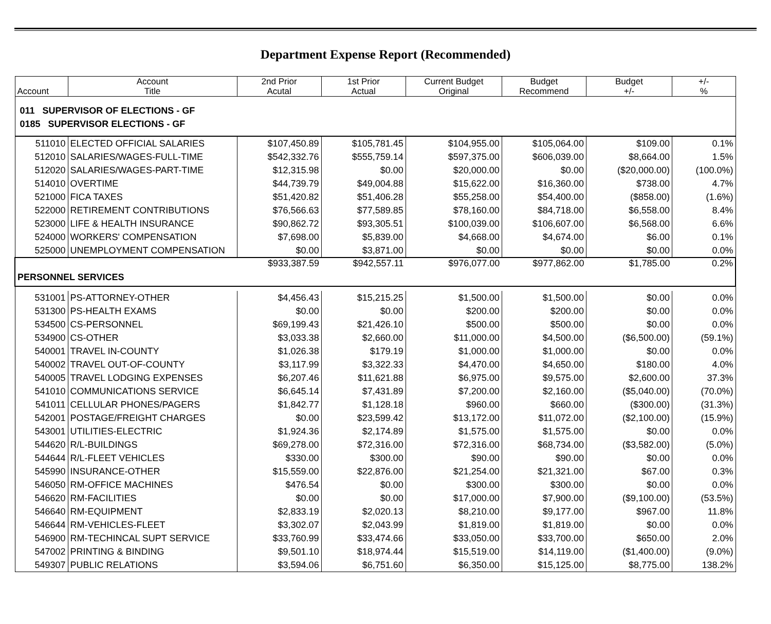Department Expense Report (Recommended)
| Account | Account Title | 2nd Prior Acutal | 1st Prior Actual | Current Budget Original | Budget Recommend | Budget +/- | +/- % |
| --- | --- | --- | --- | --- | --- | --- | --- |
| 011 SUPERVISOR OF ELECTIONS - GF | | | | | | | |
| 0185 SUPERVISOR ELECTIONS - GF | | | | | | | |
| 511010 | ELECTED OFFICIAL SALARIES | $107,450.89 | $105,781.45 | $104,955.00 | $105,064.00 | $109.00 | 0.1% |
| 512010 | SALARIES/WAGES-FULL-TIME | $542,332.76 | $555,759.14 | $597,375.00 | $606,039.00 | $8,664.00 | 1.5% |
| 512020 | SALARIES/WAGES-PART-TIME | $12,315.98 | $0.00 | $20,000.00 | $0.00 | ($20,000.00) | (100.0%) |
| 514010 | OVERTIME | $44,739.79 | $49,004.88 | $15,622.00 | $16,360.00 | $738.00 | 4.7% |
| 521000 | FICA TAXES | $51,420.82 | $51,406.28 | $55,258.00 | $54,400.00 | ($858.00) | (1.6%) |
| 522000 | RETIREMENT CONTRIBUTIONS | $76,566.63 | $77,589.85 | $78,160.00 | $84,718.00 | $6,558.00 | 8.4% |
| 523000 | LIFE & HEALTH INSURANCE | $90,862.72 | $93,305.51 | $100,039.00 | $106,607.00 | $6,568.00 | 6.6% |
| 524000 | WORKERS' COMPENSATION | $7,698.00 | $5,839.00 | $4,668.00 | $4,674.00 | $6.00 | 0.1% |
| 525000 | UNEMPLOYMENT COMPENSATION | $0.00 | $3,871.00 | $0.00 | $0.00 | $0.00 | 0.0% |
| PERSONNEL SERVICES | | $933,387.59 | $942,557.11 | $976,077.00 | $977,862.00 | $1,785.00 | 0.2% |
| 531001 | PS-ATTORNEY-OTHER | $4,456.43 | $15,215.25 | $1,500.00 | $1,500.00 | $0.00 | 0.0% |
| 531300 | PS-HEALTH EXAMS | $0.00 | $0.00 | $200.00 | $200.00 | $0.00 | 0.0% |
| 534500 | CS-PERSONNEL | $69,199.43 | $21,426.10 | $500.00 | $500.00 | $0.00 | 0.0% |
| 534900 | CS-OTHER | $3,033.38 | $2,660.00 | $11,000.00 | $4,500.00 | ($6,500.00) | (59.1%) |
| 540001 | TRAVEL IN-COUNTY | $1,026.38 | $179.19 | $1,000.00 | $1,000.00 | $0.00 | 0.0% |
| 540002 | TRAVEL OUT-OF-COUNTY | $3,117.99 | $3,322.33 | $4,470.00 | $4,650.00 | $180.00 | 4.0% |
| 540005 | TRAVEL LODGING EXPENSES | $6,207.46 | $11,621.88 | $6,975.00 | $9,575.00 | $2,600.00 | 37.3% |
| 541010 | COMMUNICATIONS SERVICE | $6,645.14 | $7,431.89 | $7,200.00 | $2,160.00 | ($5,040.00) | (70.0%) |
| 541011 | CELLULAR PHONES/PAGERS | $1,842.77 | $1,128.18 | $960.00 | $660.00 | ($300.00) | (31.3%) |
| 542001 | POSTAGE/FREIGHT CHARGES | $0.00 | $23,599.42 | $13,172.00 | $11,072.00 | ($2,100.00) | (15.9%) |
| 543001 | UTILITIES-ELECTRIC | $1,924.36 | $2,174.89 | $1,575.00 | $1,575.00 | $0.00 | 0.0% |
| 544620 | R/L-BUILDINGS | $69,278.00 | $72,316.00 | $72,316.00 | $68,734.00 | ($3,582.00) | (5.0%) |
| 544644 | R/L-FLEET VEHICLES | $330.00 | $300.00 | $90.00 | $90.00 | $0.00 | 0.0% |
| 545990 | INSURANCE-OTHER | $15,559.00 | $22,876.00 | $21,254.00 | $21,321.00 | $67.00 | 0.3% |
| 546050 | RM-OFFICE MACHINES | $476.54 | $0.00 | $300.00 | $300.00 | $0.00 | 0.0% |
| 546620 | RM-FACILITIES | $0.00 | $0.00 | $17,000.00 | $7,900.00 | ($9,100.00) | (53.5%) |
| 546640 | RM-EQUIPMENT | $2,833.19 | $2,020.13 | $8,210.00 | $9,177.00 | $967.00 | 11.8% |
| 546644 | RM-VEHICLES-FLEET | $3,302.07 | $2,043.99 | $1,819.00 | $1,819.00 | $0.00 | 0.0% |
| 546900 | RM-TECHINCAL SUPT SERVICE | $33,760.99 | $33,474.66 | $33,050.00 | $33,700.00 | $650.00 | 2.0% |
| 547002 | PRINTING & BINDING | $9,501.10 | $18,974.44 | $15,519.00 | $14,119.00 | ($1,400.00) | (9.0%) |
| 549307 | PUBLIC RELATIONS | $3,594.06 | $6,751.60 | $6,350.00 | $15,125.00 | $8,775.00 | 138.2% |